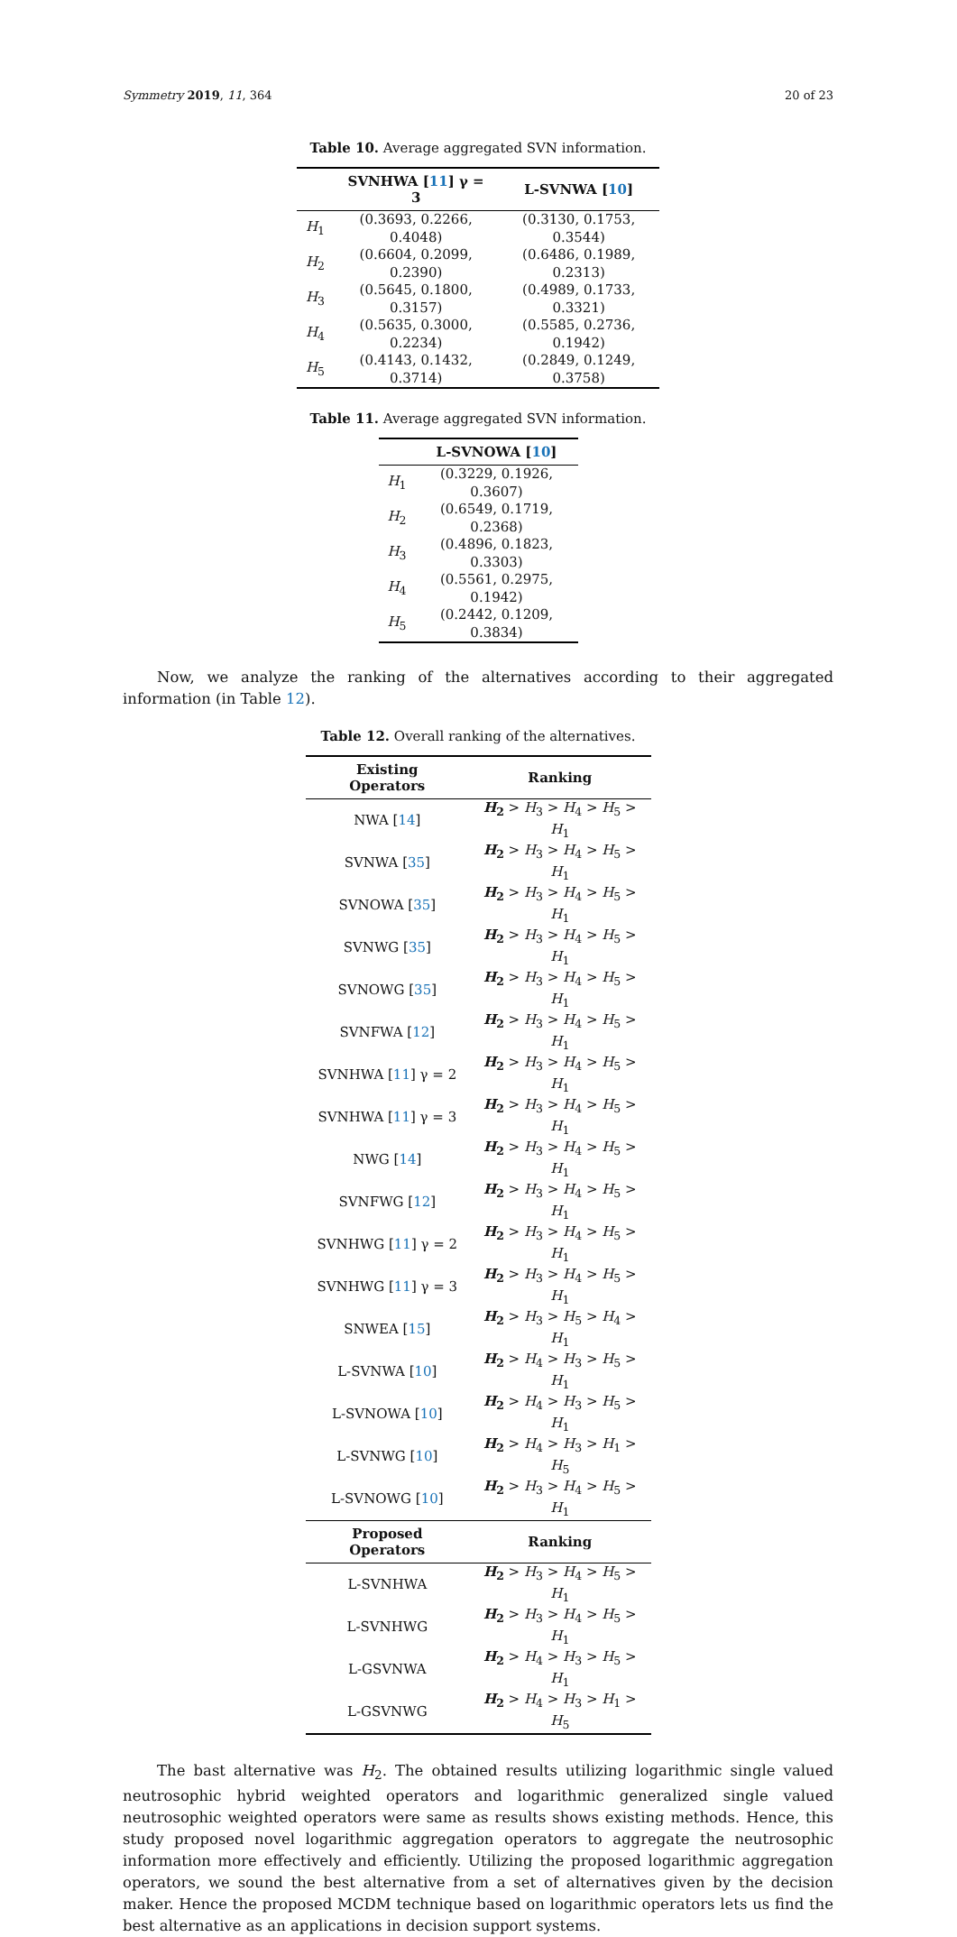Symmetry 2019, 11, 364 20 of 23
Table 10. Average aggregated SVN information.
| | SVNHWA [ 11 ] γ = 3 | L-SVNWA [ 10 ] |
| --- | --- | --- |
| H<sub>1</sub> | (0.3693, 0.2266, 0.4048) | (0.3130, 0.1753, 0.3544) |
| H<sub>2</sub> | (0.6604, 0.2099, 0.2390) | (0.6486, 0.1989, 0.2313) |
| H<sub>3</sub> | (0.5645, 0.1800, 0.3157) | (0.4989, 0.1733, 0.3321) |
| H<sub>4</sub> | (0.5635, 0.3000, 0.2234) | (0.5585, 0.2736, 0.1942) |
| H<sub>5</sub> | (0.4143, 0.1432, 0.3714) | (0.2849, 0.1249, 0.3758) |
Table 11. Average aggregated SVN information.
| | L-SVNOWA [ 10 ] |
| --- | --- |
| H<sub>1</sub> | (0.3229, 0.1926, 0.3607) |
| H<sub>2</sub> | (0.6549, 0.1719, 0.2368) |
| H<sub>3</sub> | (0.4896, 0.1823, 0.3303) |
| H<sub>4</sub> | (0.5561, 0.2975, 0.1942) |
| H<sub>5</sub> | (0.2442, 0.1209, 0.3834) |
Now, we analyze the ranking of the alternatives according to their aggregated information (in Table 12).
Table 12. Overall ranking of the alternatives.
| Existing Operators | Ranking |
| --- | --- |
| NWA [ 14 ] | H<sub>2</sub> > H<sub>3</sub> > H<sub>4</sub> > H<sub>5</sub> > H<sub>1</sub> |
| SVNWA [ 35 ] | H<sub>2</sub> > H<sub>3</sub> > H<sub>4</sub> > H<sub>5</sub> > H<sub>1</sub> |
| SVNOWA [ 35 ] | H<sub>2</sub> > H<sub>3</sub> > H<sub>4</sub> > H<sub>5</sub> > H<sub>1</sub> |
| SVNWG [ 35 ] | H<sub>2</sub> > H<sub>3</sub> > H<sub>4</sub> > H<sub>5</sub> > H<sub>1</sub> |
| SVNOWG [ 35 ] | H<sub>2</sub> > H<sub>3</sub> > H<sub>4</sub> > H<sub>5</sub> > H<sub>1</sub> |
| SVNFWA [ 12 ] | H<sub>2</sub> > H<sub>3</sub> > H<sub>4</sub> > H<sub>5</sub> > H<sub>1</sub> |
| SVNHWA [ 11 ] γ = 2 | H<sub>2</sub> > H<sub>3</sub> > H<sub>4</sub> > H<sub>5</sub> > H<sub>1</sub> |
| SVNHWA [ 11 ] γ = 3 | H<sub>2</sub> > H<sub>3</sub> > H<sub>4</sub> > H<sub>5</sub> > H<sub>1</sub> |
| NWG [ 14 ] | H<sub>2</sub> > H<sub>3</sub> > H<sub>4</sub> > H<sub>5</sub> > H<sub>1</sub> |
| SVNFWG [ 12 ] | H<sub>2</sub> > H<sub>3</sub> > H<sub>4</sub> > H<sub>5</sub> > H<sub>1</sub> |
| SVNHWG [ 11 ] γ = 2 | H<sub>2</sub> > H<sub>3</sub> > H<sub>4</sub> > H<sub>5</sub> > H<sub>1</sub> |
| SVNHWG [ 11 ] γ = 3 | H<sub>2</sub> > H<sub>3</sub> > H<sub>4</sub> > H<sub>5</sub> > H<sub>1</sub> |
| SNWEA [ 15 ] | H<sub>2</sub> > H<sub>3</sub> > H<sub>5</sub> > H<sub>4</sub> > H<sub>1</sub> |
| L-SVNWA [ 10 ] | H<sub>2</sub> > H<sub>4</sub> > H<sub>3</sub> > H<sub>5</sub> > H<sub>1</sub> |
| L-SVNOWA [ 10 ] | H<sub>2</sub> > H<sub>4</sub> > H<sub>3</sub> > H<sub>5</sub> > H<sub>1</sub> |
| L-SVNWG [ 10 ] | H<sub>2</sub> > H<sub>4</sub> > H<sub>3</sub> > H<sub>1</sub> > H<sub>5</sub> |
| L-SVNOWG [ 10 ] | H<sub>2</sub> > H<sub>3</sub> > H<sub>4</sub> > H<sub>5</sub> > H<sub>1</sub> |
| Proposed Operators | Ranking |
| L-SVNHWA | H<sub>2</sub> > H<sub>3</sub> > H<sub>4</sub> > H<sub>5</sub> > H<sub>1</sub> |
| L-SVNHWG | H<sub>2</sub> > H<sub>3</sub> > H<sub>4</sub> > H<sub>5</sub> > H<sub>1</sub> |
| L-GSVNWA | H<sub>2</sub> > H<sub>4</sub> > H<sub>3</sub> > H<sub>5</sub> > H<sub>1</sub> |
| L-GSVNWG | H<sub>2</sub> > H<sub>4</sub> > H<sub>3</sub> > H<sub>1</sub> > H<sub>5</sub> |
The bast alternative was H<sub>2</sub>. The obtained results utilizing logarithmic single valued neutrosophic hybrid weighted operators and logarithmic generalized single valued neutrosophic weighted operators were same as results shows existing methods. Hence, this study proposed novel logarithmic aggregation operators to aggregate the neutrosophic information more effectively and efficiently. Utilizing the proposed logarithmic aggregation operators, we sound the best alternative from a set of alternatives given by the decision maker. Hence the proposed MCDM technique based on logarithmic operators lets us find the best alternative as an applications in decision support systems.